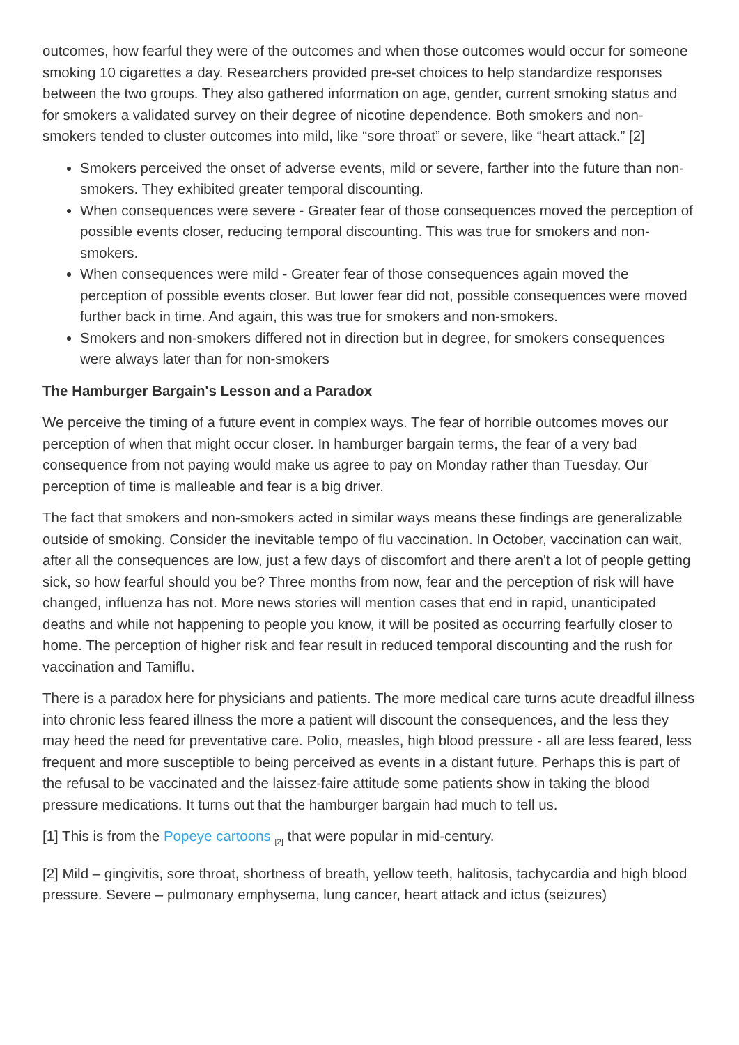outcomes, how fearful they were of the outcomes and when those outcomes would occur for someone smoking 10 cigarettes a day. Researchers provided pre-set choices to help standardize responses between the two groups. They also gathered information on age, gender, current smoking status and for smokers a validated survey on their degree of nicotine dependence. Both smokers and non-smokers tended to cluster outcomes into mild, like “sore throat” or severe, like “heart attack.” [2]
Smokers perceived the onset of adverse events, mild or severe, farther into the future than non-smokers. They exhibited greater temporal discounting.
When consequences were severe - Greater fear of those consequences moved the perception of possible events closer, reducing temporal discounting. This was true for smokers and non-smokers.
When consequences were mild - Greater fear of those consequences again moved the perception of possible events closer. But lower fear did not, possible consequences were moved further back in time. And again, this was true for smokers and non-smokers.
Smokers and non-smokers differed not in direction but in degree, for smokers consequences were always later than for non-smokers
The Hamburger Bargain's Lesson and a Paradox
We perceive the timing of a future event in complex ways. The fear of horrible outcomes moves our perception of when that might occur closer. In hamburger bargain terms, the fear of a very bad consequence from not paying would make us agree to pay on Monday rather than Tuesday. Our perception of time is malleable and fear is a big driver.
The fact that smokers and non-smokers acted in similar ways means these findings are generalizable outside of smoking. Consider the inevitable tempo of flu vaccination. In October, vaccination can wait, after all the consequences are low, just a few days of discomfort and there aren't a lot of people getting sick, so how fearful should you be? Three months from now, fear and the perception of risk will have changed, influenza has not. More news stories will mention cases that end in rapid, unanticipated deaths and while not happening to people you know, it will be posited as occurring fearfully closer to home. The perception of higher risk and fear result in reduced temporal discounting and the rush for vaccination and Tamiflu.
There is a paradox here for physicians and patients. The more medical care turns acute dreadful illness into chronic less feared illness the more a patient will discount the consequences, and the less they may heed the need for preventative care. Polio, measles, high blood pressure - all are less feared, less frequent and more susceptible to being perceived as events in a distant future. Perhaps this is part of the refusal to be vaccinated and the laissez-faire attitude some patients show in taking the blood pressure medications. It turns out that the hamburger bargain had much to tell us.
[1] This is from the Popeye cartoons <sub>[2]</sub> that were popular in mid-century.
[2] Mild – gingivitis, sore throat, shortness of breath, yellow teeth, halitosis, tachycardia and high blood pressure. Severe – pulmonary emphysema, lung cancer, heart attack and ictus (seizures)